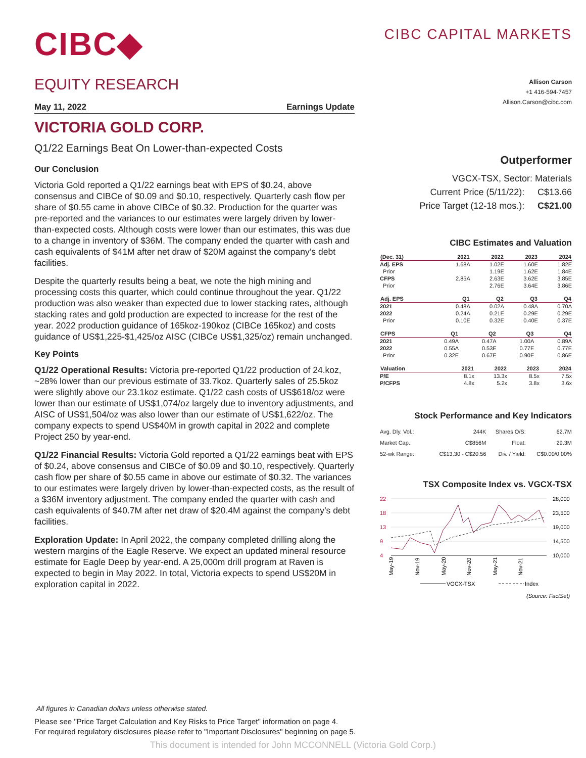CIBC◆
CIBC CAPITAL MARKETS
EQUITY RESEARCH
May 11, 2022 Earnings Update
VICTORIA GOLD CORP.
Q1/22 Earnings Beat On Lower-than-expected Costs
Our Conclusion
Victoria Gold reported a Q1/22 earnings beat with EPS of $0.24, above consensus and CIBCe of $0.09 and $0.10, respectively. Quarterly cash flow per share of $0.55 came in above CIBCe of $0.32. Production for the quarter was pre-reported and the variances to our estimates were largely driven by lower-than-expected costs. Although costs were lower than our estimates, this was due to a change in inventory of $36M. The company ended the quarter with cash and cash equivalents of $41M after net draw of $20M against the company’s debt facilities.
Despite the quarterly results being a beat, we note the high mining and processing costs this quarter, which could continue throughout the year. Q1/22 production was also weaker than expected due to lower stacking rates, although stacking rates and gold production are expected to increase for the rest of the year. 2022 production guidance of 165koz-190koz (CIBCe 165koz) and costs guidance of US$1,225-$1,425/oz AISC (CIBCe US$1,325/oz) remain unchanged.
Key Points
Q1/22 Operational Results: Victoria pre-reported Q1/22 production of 24.koz, ~28% lower than our previous estimate of 33.7koz. Quarterly sales of 25.5koz were slightly above our 23.1koz estimate. Q1/22 cash costs of US$618/oz were lower than our estimate of US$1,074/oz largely due to inventory adjustments, and AISC of US$1,504/oz was also lower than our estimate of US$1,622/oz. The company expects to spend US$40M in growth capital in 2022 and complete Project 250 by year-end.
Q1/22 Financial Results: Victoria Gold reported a Q1/22 earnings beat with EPS of $0.24, above consensus and CIBCe of $0.09 and $0.10, respectively. Quarterly cash flow per share of $0.55 came in above our estimate of $0.32. The variances to our estimates were largely driven by lower-than-expected costs, as the result of a $36M inventory adjustment. The company ended the quarter with cash and cash equivalents of $40.7M after net draw of $20.4M against the company’s debt facilities.
Exploration Update: In April 2022, the company completed drilling along the western margins of the Eagle Reserve. We expect an updated mineral resource estimate for Eagle Deep by year-end. A 25,000m drill program at Raven is expected to begin in May 2022. In total, Victoria expects to spend US$20M in exploration capital in 2022.
Allison Carson
+1 416-594-7457
Allison.Carson@cibc.com
Outperformer
| VGCX-TSX, Sector: Materials | |
| Current Price (5/11/22): | C$13.66 |
| Price Target (12-18 mos.): | C$21.00 |
CIBC Estimates and Valuation
| (Dec. 31) | 2021 | 2022 | 2023 | 2024 |
| --- | --- | --- | --- | --- |
| Adj. EPS | 1.68A | 1.02E | 1.60E | 1.82E |
| Prior | | 1.19E | 1.62E | 1.84E |
| CFPS | 2.85A | 2.63E | 3.62E | 3.85E |
| Prior | | 2.76E | 3.64E | 3.86E |
| Adj. EPS | Q1 | Q2 | Q3 | Q4 |
| --- | --- | --- | --- | --- |
| 2021 | 0.48A | 0.02A | 0.48A | 0.70A |
| 2022 | 0.24A | 0.21E | 0.29E | 0.29E |
| Prior | 0.10E | 0.32E | 0.40E | 0.37E |
| CFPS | Q1 | Q2 | Q3 | Q4 |
| --- | --- | --- | --- | --- |
| 2021 | 0.49A | 0.47A | 1.00A | 0.89A |
| 2022 | 0.55A | 0.53E | 0.77E | 0.77E |
| Prior | 0.32E | 0.67E | 0.90E | 0.86E |
| Valuation | 2021 | 2022 | 2023 | 2024 |
| --- | --- | --- | --- | --- |
| P/E | 8.1x | 13.3x | 8.5x | 7.5x |
| P/CFPS | 4.8x | 5.2x | 3.8x | 3.6x |
Stock Performance and Key Indicators
| Avg. Dly. Vol.: | 244K | Shares O/S: | 62.7M |
| Market Cap.: | C$856M | Float: | 29.3M |
| 52-wk Range: | C$13.30 - C$20.56 | Div. / Yield: | C$0.00/0.00% |
TSX Composite Index vs. VGCX-TSX
22
18
13
9
4
28,000
23,500
19,000
14,500
10,000
May-19
Nov-19
May-20
Nov-20
May-21
Nov-21
VGCX-TSX
Index
(Source: FactSet)
All figures in Canadian dollars unless otherwise stated.
Please see "Price Target Calculation and Key Risks to Price Target" information on page 4.
For required regulatory disclosures please refer to "Important Disclosures" beginning on page 5.
This document is intended for John MCCONNELL (Victoria Gold Corp.)